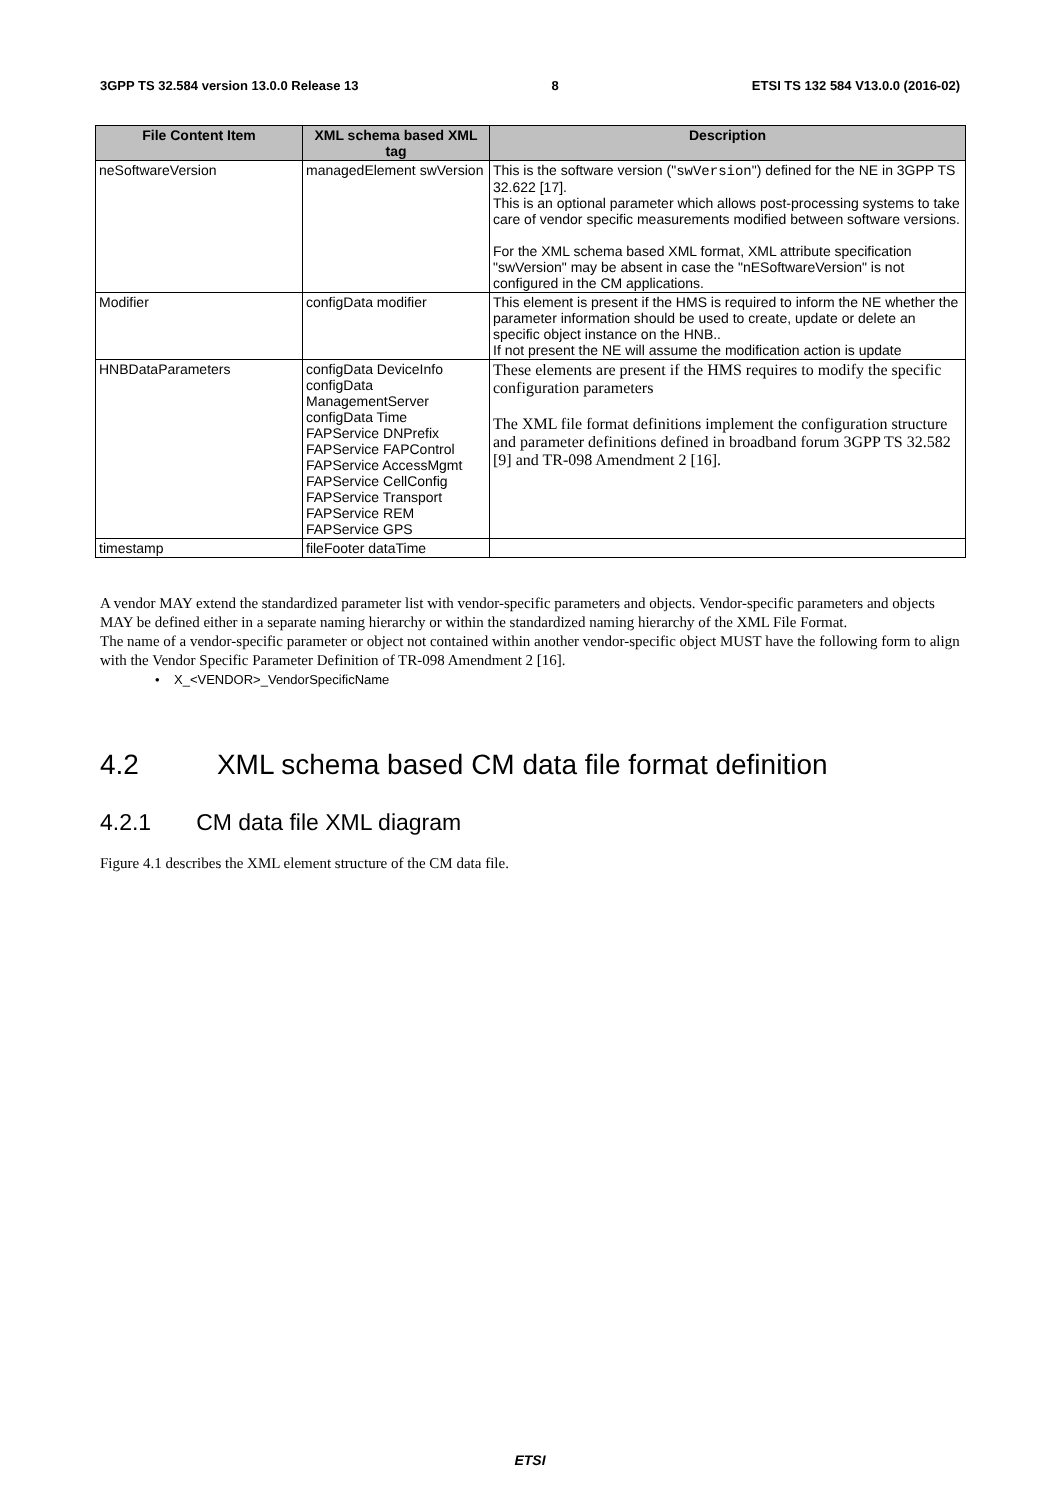3GPP TS 32.584 version 13.0.0 Release 13 8 ETSI TS 132 584 V13.0.0 (2016-02)
| File Content Item | XML schema based XML tag | Description |
| --- | --- | --- |
| neSoftwareVersion | managedElement swVersion | This is the software version (" swVersion ") defined for the NE in 3GPP TS 32.622 [17]. This is an optional parameter which allows post-processing systems to take care of vendor specific measurements modified between software versions. For the XML schema based XML format, XML attribute specification "swVersion" may be absent in case the "nESoftwareVersion" is not configured in the CM applications. |
| Modifier | configData modifier | This element is present if the HMS is required to inform the NE whether the parameter information should be used to create, update or delete an specific object instance on the HNB.. If not present the NE will assume the modification action is update |
| HNBDataParameters | configData DeviceInfo configData ManagementServer configData Time FAPService DNPrefix FAPService FAPControl FAPService AccessMgmt FAPService CellConfig FAPService Transport FAPService REM FAPService GPS | These elements are present if the HMS requires to modify the specific configuration parameters The XML file format definitions implement the configuration structure and parameter definitions defined in broadband forum 3GPP TS 32.582 [9] and TR-098 Amendment 2 [16]. |
| timestamp | fileFooter dataTime | |
A vendor MAY extend the standardized parameter list with vendor-specific parameters and objects. Vendor-specific parameters and objects MAY be defined either in a separate naming hierarchy or within the standardized naming hierarchy of the XML File Format.
The name of a vendor-specific parameter or object not contained within another vendor-specific object MUST have the following form to align with the Vendor Specific Parameter Definition of TR-098 Amendment 2 [16].
• X_<VENDOR>_VendorSpecificName
4.2 XML schema based CM data file format definition
4.2.1 CM data file XML diagram
Figure 4.1 describes the XML element structure of the CM data file.
ETSI